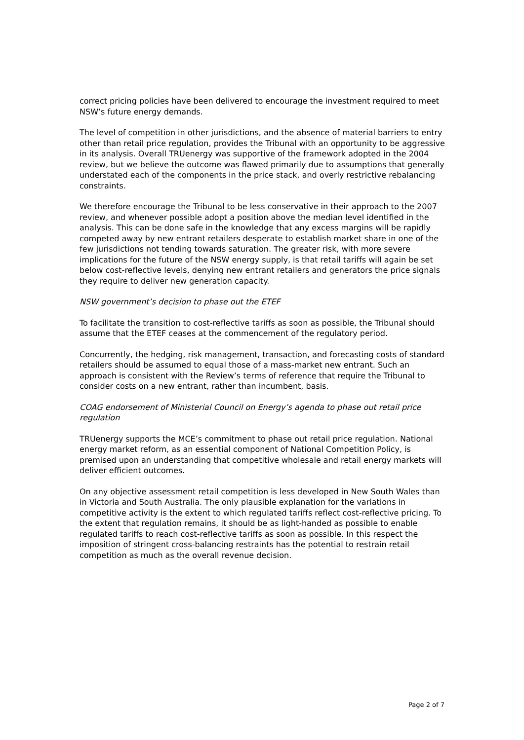correct pricing policies have been delivered to encourage the investment required to meet NSW’s future energy demands.
The level of competition in other jurisdictions, and the absence of material barriers to entry other than retail price regulation, provides the Tribunal with an opportunity to be aggressive in its analysis. Overall TRUenergy was supportive of the framework adopted in the 2004 review, but we believe the outcome was flawed primarily due to assumptions that generally understated each of the components in the price stack, and overly restrictive rebalancing constraints.
We therefore encourage the Tribunal to be less conservative in their approach to the 2007 review, and whenever possible adopt a position above the median level identified in the analysis. This can be done safe in the knowledge that any excess margins will be rapidly competed away by new entrant retailers desperate to establish market share in one of the few jurisdictions not tending towards saturation. The greater risk, with more severe implications for the future of the NSW energy supply, is that retail tariffs will again be set below cost-reflective levels, denying new entrant retailers and generators the price signals they require to deliver new generation capacity.
NSW government’s decision to phase out the ETEF
To facilitate the transition to cost-reflective tariffs as soon as possible, the Tribunal should assume that the ETEF ceases at the commencement of the regulatory period.
Concurrently, the hedging, risk management, transaction, and forecasting costs of standard retailers should be assumed to equal those of a mass-market new entrant. Such an approach is consistent with the Review’s terms of reference that require the Tribunal to consider costs on a new entrant, rather than incumbent, basis.
COAG endorsement of Ministerial Council on Energy’s agenda to phase out retail price regulation
TRUenergy supports the MCE’s commitment to phase out retail price regulation. National energy market reform, as an essential component of National Competition Policy, is premised upon an understanding that competitive wholesale and retail energy markets will deliver efficient outcomes.
On any objective assessment retail competition is less developed in New South Wales than in Victoria and South Australia. The only plausible explanation for the variations in competitive activity is the extent to which regulated tariffs reflect cost-reflective pricing. To the extent that regulation remains, it should be as light-handed as possible to enable regulated tariffs to reach cost-reflective tariffs as soon as possible. In this respect the imposition of stringent cross-balancing restraints has the potential to restrain retail competition as much as the overall revenue decision.
Page 2 of 7